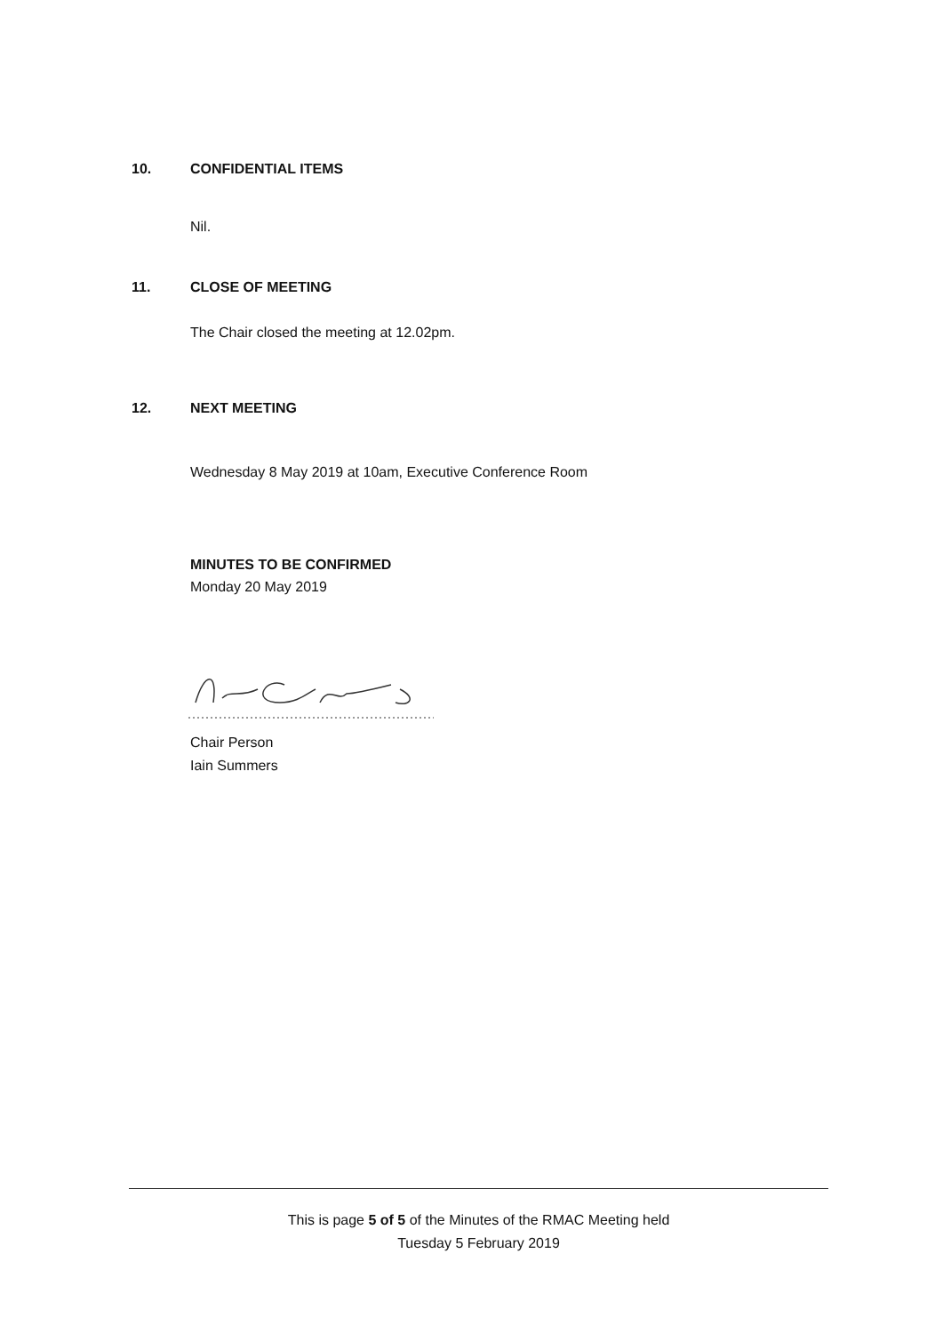10. CONFIDENTIAL ITEMS
Nil.
11. CLOSE OF MEETING
The Chair closed the meeting at 12.02pm.
12. NEXT MEETING
Wednesday 8 May 2019 at 10am, Executive Conference Room
MINUTES TO BE CONFIRMED
Monday 20 May 2019
Chair Person
Iain Summers
This is page 5 of 5 of the Minutes of the RMAC Meeting held
Tuesday 5 February 2019